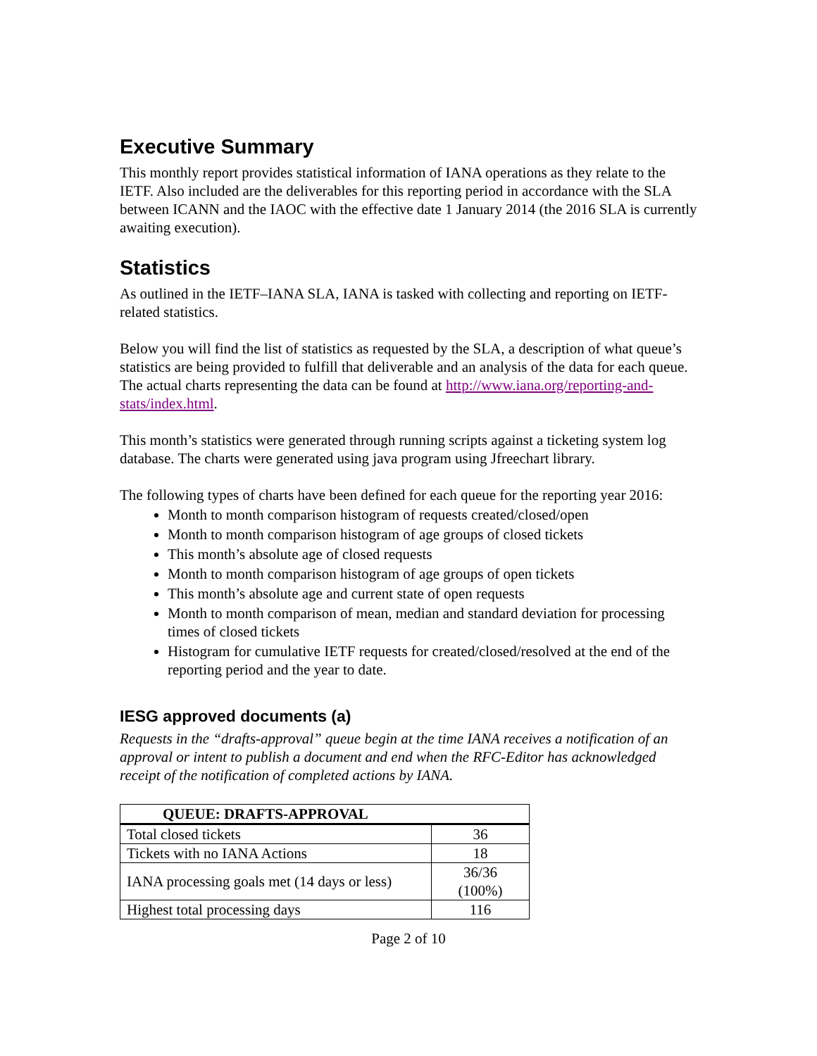Executive Summary
This monthly report provides statistical information of IANA operations as they relate to the IETF. Also included are the deliverables for this reporting period in accordance with the SLA between ICANN and the IAOC with the effective date 1 January 2014 (the 2016 SLA is currently awaiting execution).
Statistics
As outlined in the IETF–IANA SLA, IANA is tasked with collecting and reporting on IETF-related statistics.
Below you will find the list of statistics as requested by the SLA, a description of what queue’s statistics are being provided to fulfill that deliverable and an analysis of the data for each queue. The actual charts representing the data can be found at http://www.iana.org/reporting-and-stats/index.html.
This month’s statistics were generated through running scripts against a ticketing system log database. The charts were generated using java program using Jfreechart library.
The following types of charts have been defined for each queue for the reporting year 2016:
Month to month comparison histogram of requests created/closed/open
Month to month comparison histogram of age groups of closed tickets
This month’s absolute age of closed requests
Month to month comparison histogram of age groups of open tickets
This month’s absolute age and current state of open requests
Month to month comparison of mean, median and standard deviation for processing times of closed tickets
Histogram for cumulative IETF requests for created/closed/resolved at the end of the reporting period and the year to date.
IESG approved documents (a)
Requests in the “drafts-approval” queue begin at the time IANA receives a notification of an approval or intent to publish a document and end when the RFC-Editor has acknowledged receipt of the notification of completed actions by IANA.
| QUEUE: DRAFTS-APPROVAL | |
| --- | --- |
| Total closed tickets | 36 |
| Tickets with no IANA Actions | 18 |
| IANA processing goals met (14 days or less) | 36/36 (100%) |
| Highest total processing days | 116 |
Page 2 of 10